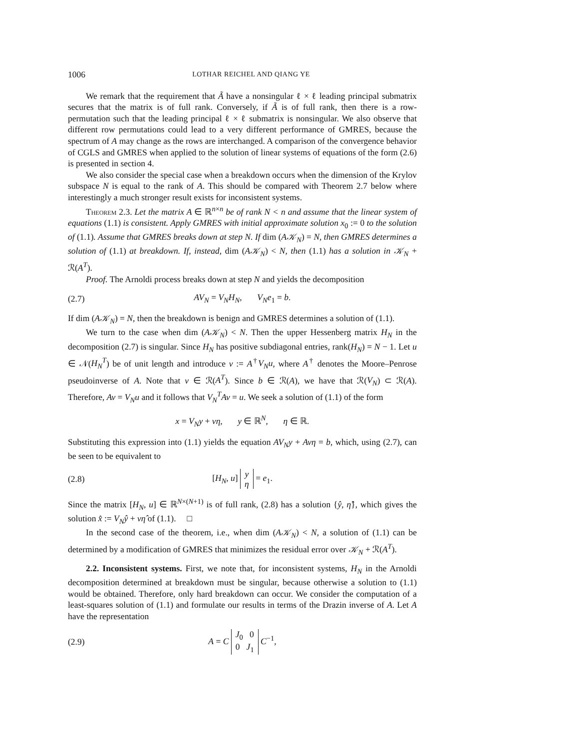1006 LOTHAR REICHEL AND QIANG YE
We remark that the requirement that Ã have a nonsingular ℓ × ℓ leading principal submatrix secures that the matrix is of full rank. Conversely, if Ã is of full rank, then there is a row-permutation such that the leading principal ℓ × ℓ submatrix is nonsingular. We also observe that different row permutations could lead to a very different performance of GMRES, because the spectrum of A may change as the rows are interchanged. A comparison of the convergence behavior of CGLS and GMRES when applied to the solution of linear systems of equations of the form (2.6) is presented in section 4.
We also consider the special case when a breakdown occurs when the dimension of the Krylov subspace N is equal to the rank of A. This should be compared with Theorem 2.7 below where interestingly a much stronger result exists for inconsistent systems.
Theorem 2.3. Let the matrix A ∈ ℝ<sup>n×n</sup> be of rank N < n and assume that the linear system of equations (1.1) is consistent. Apply GMRES with initial approximate solution x<sub>0</sub> := 0 to the solution of (1.1). Assume that GMRES breaks down at step N. If dim (A𝒦<sub>N</sub>) = N, then GMRES determines a solution of (1.1) at breakdown. If, instead, dim (A𝒦<sub>N</sub>) < N, then (1.1) has a solution in 𝒦<sub>N</sub> + ℛ(A<sup>T</sup>).
Proof. The Arnoldi process breaks down at step N and yields the decomposition
(2.7) AV<sub>N</sub> = V<sub>N</sub>H<sub>N</sub>, V<sub>N</sub>e<sub>1</sub> = b.
If dim (A𝒦<sub>N</sub>) = N, then the breakdown is benign and GMRES determines a solution of (1.1).
We turn to the case when dim (A𝒦<sub>N</sub>) < N. Then the upper Hessenberg matrix H<sub>N</sub> in the decomposition (2.7) is singular. Since H<sub>N</sub> has positive subdiagonal entries, rank(H<sub>N</sub>) = N − 1. Let u ∈ 𝒩(H<sub>N</sub><sup>T</sup>) be of unit length and introduce v := A<sup>†</sup>V<sub>N</sub>u, where A<sup>†</sup> denotes the Moore–Penrose pseudoinverse of A. Note that v ∈ ℛ(A<sup>T</sup>). Since b ∈ ℛ(A), we have that ℛ(V<sub>N</sub>) ⊂ ℛ(A). Therefore, Av = V<sub>N</sub>u and it follows that V<sub>N</sub><sup>T</sup>Av = u. We seek a solution of (1.1) of the form
x = V<sub>N</sub>y + vη, y ∈ ℝ<sup>N</sup>, η ∈ ℝ.
Substituting this expression into (1.1) yields the equation AV<sub>N</sub>y + Avη = b, which, using (2.7), can be seen to be equivalent to
(2.8) [H<sub>N</sub>, u] y
η = e<sub>1</sub>.
Since the matrix [H<sub>N</sub>, u] ∈ ℝ<sup>N×(N+1)</sup> is of full rank, (2.8) has a solution {ŷ, η̂}, which gives the solution x̂ := V<sub>N</sub>ŷ + vη̂ of (1.1). □
In the second case of the theorem, i.e., when dim (A𝒦<sub>N</sub>) < N, a solution of (1.1) can be determined by a modification of GMRES that minimizes the residual error over 𝒦<sub>N</sub> + ℛ(A<sup>T</sup>).
2.2. Inconsistent systems. First, we note that, for inconsistent systems, H<sub>N</sub> in the Arnoldi decomposition determined at breakdown must be singular, because otherwise a solution to (1.1) would be obtained. Therefore, only hard breakdown can occur. We consider the computation of a least-squares solution of (1.1) and formulate our results in terms of the Drazin inverse of A. Let A have the representation
(2.9) A = C J<sub>0</sub> 0
0 J<sub>1</sub> C<sup>−1</sup>,